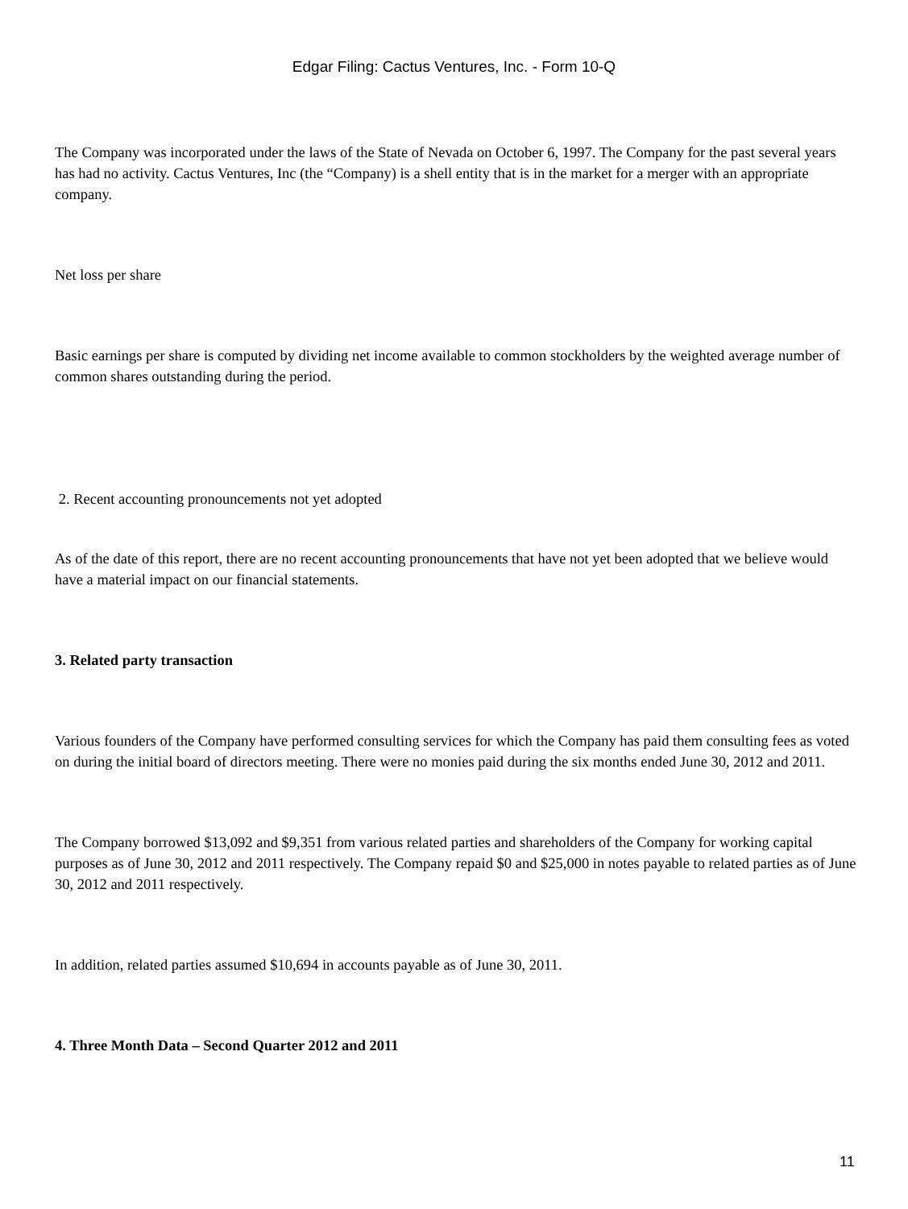Edgar Filing: Cactus Ventures, Inc. - Form 10-Q
The Company was incorporated under the laws of the State of Nevada on October 6, 1997. The Company for the past several years has had no activity. Cactus Ventures, Inc (the “Company) is a shell entity that is in the market for a merger with an appropriate company.
Net loss per share
Basic earnings per share is computed by dividing net income available to common stockholders by the weighted average number of common shares outstanding during the period.
2. Recent accounting pronouncements not yet adopted
As of the date of this report, there are no recent accounting pronouncements that have not yet been adopted that we believe would have a material impact on our financial statements.
3. Related party transaction
Various founders of the Company have performed consulting services for which the Company has paid them consulting fees as voted on during the initial board of directors meeting. There were no monies paid during the six months ended June 30, 2012 and 2011.
The Company borrowed $13,092 and $9,351 from various related parties and shareholders of the Company for working capital purposes as of June 30, 2012 and 2011 respectively. The Company repaid $0 and $25,000 in notes payable to related parties as of June 30, 2012 and 2011 respectively.
In addition, related parties assumed $10,694 in accounts payable as of June 30, 2011.
4. Three Month Data – Second Quarter 2012 and 2011
11